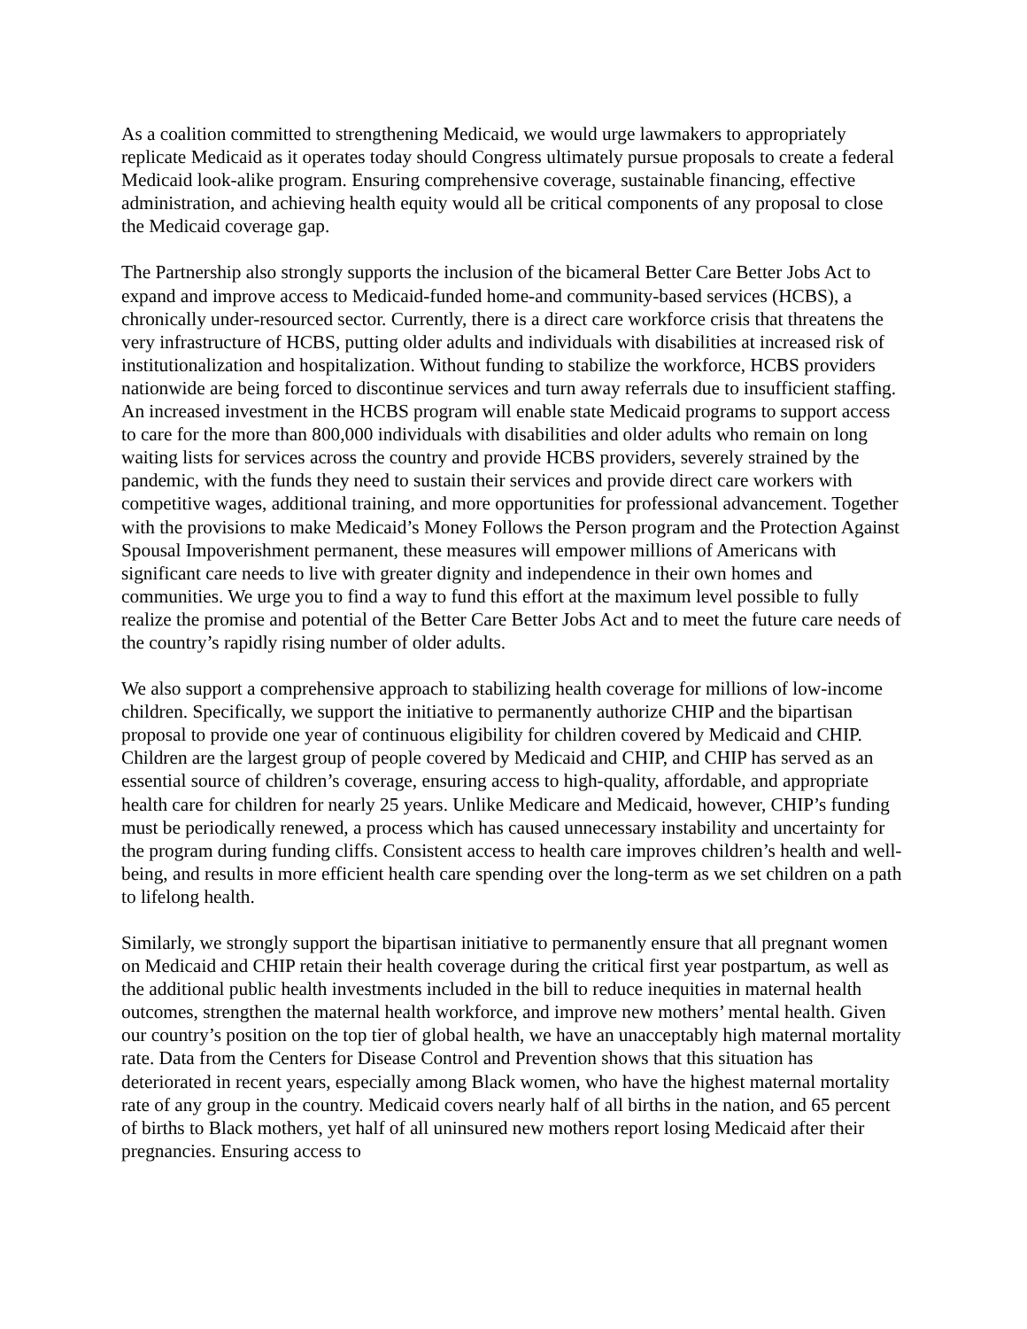As a coalition committed to strengthening Medicaid, we would urge lawmakers to appropriately replicate Medicaid as it operates today should Congress ultimately pursue proposals to create a federal Medicaid look-alike program. Ensuring comprehensive coverage, sustainable financing, effective administration, and achieving health equity would all be critical components of any proposal to close the Medicaid coverage gap.
The Partnership also strongly supports the inclusion of the bicameral Better Care Better Jobs Act to expand and improve access to Medicaid-funded home-and community-based services (HCBS), a chronically under-resourced sector. Currently, there is a direct care workforce crisis that threatens the very infrastructure of HCBS, putting older adults and individuals with disabilities at increased risk of institutionalization and hospitalization. Without funding to stabilize the workforce, HCBS providers nationwide are being forced to discontinue services and turn away referrals due to insufficient staffing. An increased investment in the HCBS program will enable state Medicaid programs to support access to care for the more than 800,000 individuals with disabilities and older adults who remain on long waiting lists for services across the country and provide HCBS providers, severely strained by the pandemic, with the funds they need to sustain their services and provide direct care workers with competitive wages, additional training, and more opportunities for professional advancement. Together with the provisions to make Medicaid’s Money Follows the Person program and the Protection Against Spousal Impoverishment permanent, these measures will empower millions of Americans with significant care needs to live with greater dignity and independence in their own homes and communities. We urge you to find a way to fund this effort at the maximum level possible to fully realize the promise and potential of the Better Care Better Jobs Act and to meet the future care needs of the country’s rapidly rising number of older adults.
We also support a comprehensive approach to stabilizing health coverage for millions of low-income children. Specifically, we support the initiative to permanently authorize CHIP and the bipartisan proposal to provide one year of continuous eligibility for children covered by Medicaid and CHIP. Children are the largest group of people covered by Medicaid and CHIP, and CHIP has served as an essential source of children’s coverage, ensuring access to high-quality, affordable, and appropriate health care for children for nearly 25 years. Unlike Medicare and Medicaid, however, CHIP’s funding must be periodically renewed, a process which has caused unnecessary instability and uncertainty for the program during funding cliffs. Consistent access to health care improves children’s health and well-being, and results in more efficient health care spending over the long-term as we set children on a path to lifelong health.
Similarly, we strongly support the bipartisan initiative to permanently ensure that all pregnant women on Medicaid and CHIP retain their health coverage during the critical first year postpartum, as well as the additional public health investments included in the bill to reduce inequities in maternal health outcomes, strengthen the maternal health workforce, and improve new mothers’ mental health. Given our country’s position on the top tier of global health, we have an unacceptably high maternal mortality rate. Data from the Centers for Disease Control and Prevention shows that this situation has deteriorated in recent years, especially among Black women, who have the highest maternal mortality rate of any group in the country. Medicaid covers nearly half of all births in the nation, and 65 percent of births to Black mothers, yet half of all uninsured new mothers report losing Medicaid after their pregnancies. Ensuring access to